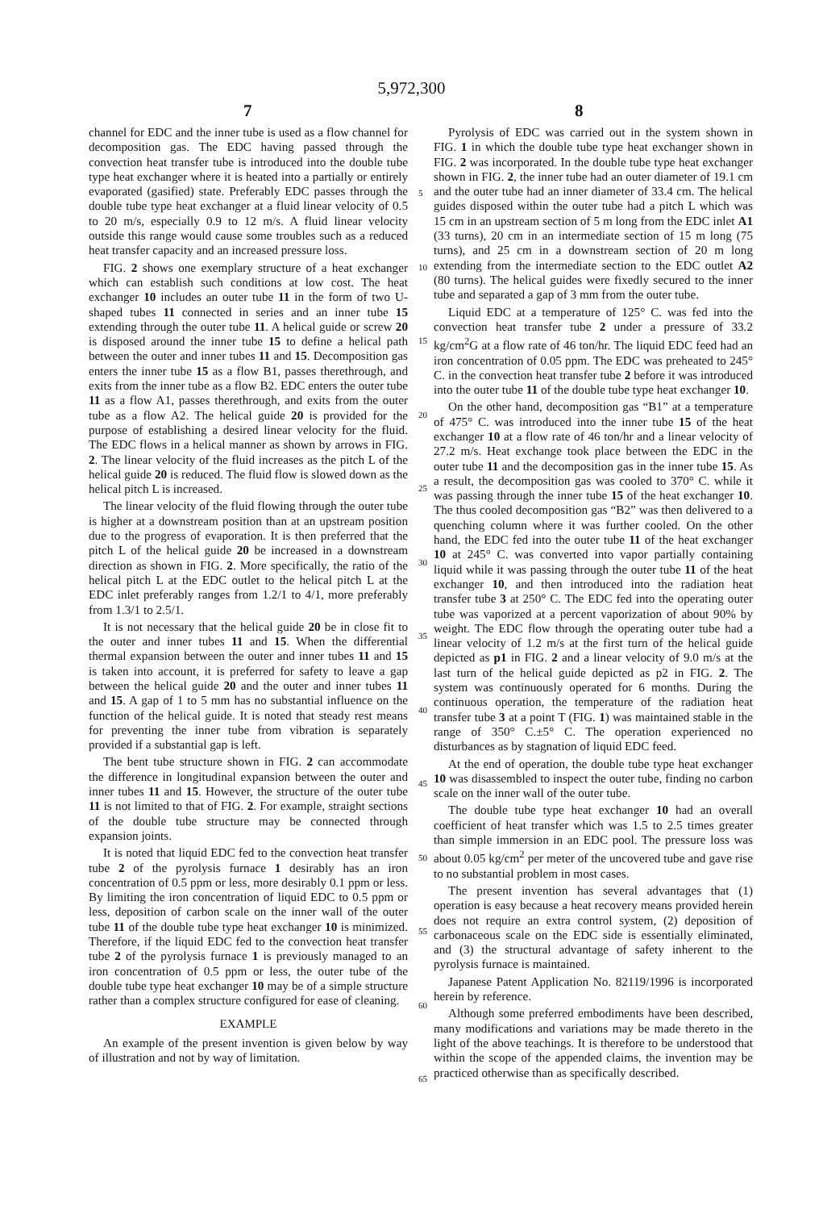5,972,300
7 8
channel for EDC and the inner tube is used as a flow channel for decomposition gas. The EDC having passed through the convection heat transfer tube is introduced into the double tube type heat exchanger where it is heated into a partially or entirely evaporated (gasified) state. Preferably EDC passes through the double tube type heat exchanger at a fluid linear velocity of 0.5 to 20 m/s, especially 0.9 to 12 m/s. A fluid linear velocity outside this range would cause some troubles such as a reduced heat transfer capacity and an increased pressure loss.
FIG. 2 shows one exemplary structure of a heat exchanger which can establish such conditions at low cost. The heat exchanger 10 includes an outer tube 11 in the form of two U-shaped tubes 11 connected in series and an inner tube 15 extending through the outer tube 11. A helical guide or screw 20 is disposed around the inner tube 15 to define a helical path between the outer and inner tubes 11 and 15. Decomposition gas enters the inner tube 15 as a flow B1, passes therethrough, and exits from the inner tube as a flow B2. EDC enters the outer tube 11 as a flow A1, passes therethrough, and exits from the outer tube as a flow A2. The helical guide 20 is provided for the purpose of establishing a desired linear velocity for the fluid. The EDC flows in a helical manner as shown by arrows in FIG. 2. The linear velocity of the fluid increases as the pitch L of the helical guide 20 is reduced. The fluid flow is slowed down as the helical pitch L is increased.
The linear velocity of the fluid flowing through the outer tube is higher at a downstream position than at an upstream position due to the progress of evaporation. It is then preferred that the pitch L of the helical guide 20 be increased in a downstream direction as shown in FIG. 2. More specifically, the ratio of the helical pitch L at the EDC outlet to the helical pitch L at the EDC inlet preferably ranges from 1.2/1 to 4/1, more preferably from 1.3/1 to 2.5/1.
It is not necessary that the helical guide 20 be in close fit to the outer and inner tubes 11 and 15. When the differential thermal expansion between the outer and inner tubes 11 and 15 is taken into account, it is preferred for safety to leave a gap between the helical guide 20 and the outer and inner tubes 11 and 15. A gap of 1 to 5 mm has no substantial influence on the function of the helical guide. It is noted that steady rest means for preventing the inner tube from vibration is separately provided if a substantial gap is left.
The bent tube structure shown in FIG. 2 can accommodate the difference in longitudinal expansion between the outer and inner tubes 11 and 15. However, the structure of the outer tube 11 is not limited to that of FIG. 2. For example, straight sections of the double tube structure may be connected through expansion joints.
It is noted that liquid EDC fed to the convection heat transfer tube 2 of the pyrolysis furnace 1 desirably has an iron concentration of 0.5 ppm or less, more desirably 0.1 ppm or less. By limiting the iron concentration of liquid EDC to 0.5 ppm or less, deposition of carbon scale on the inner wall of the outer tube 11 of the double tube type heat exchanger 10 is minimized. Therefore, if the liquid EDC fed to the convection heat transfer tube 2 of the pyrolysis furnace 1 is previously managed to an iron concentration of 0.5 ppm or less, the outer tube of the double tube type heat exchanger 10 may be of a simple structure rather than a complex structure configured for ease of cleaning.
EXAMPLE
An example of the present invention is given below by way of illustration and not by way of limitation.
Pyrolysis of EDC was carried out in the system shown in FIG. 1 in which the double tube type heat exchanger shown in FIG. 2 was incorporated. In the double tube type heat exchanger shown in FIG. 2, the inner tube had an outer diameter of 19.1 cm and the outer tube had an inner diameter of 33.4 cm. The helical guides disposed within the outer tube had a pitch L which was 15 cm in an upstream section of 5 m long from the EDC inlet A1 (33 turns), 20 cm in an intermediate section of 15 m long (75 turns), and 25 cm in a downstream section of 20 m long extending from the intermediate section to the EDC outlet A2 (80 turns). The helical guides were fixedly secured to the inner tube and separated a gap of 3 mm from the outer tube.
Liquid EDC at a temperature of 125° C. was fed into the convection heat transfer tube 2 under a pressure of 33.2 kg/cm<sup>2</sup>G at a flow rate of 46 ton/hr. The liquid EDC feed had an iron concentration of 0.05 ppm. The EDC was preheated to 245° C. in the convection heat transfer tube 2 before it was introduced into the outer tube 11 of the double tube type heat exchanger 10.
On the other hand, decomposition gas “B1” at a temperature of 475° C. was introduced into the inner tube 15 of the heat exchanger 10 at a flow rate of 46 ton/hr and a linear velocity of 27.2 m/s. Heat exchange took place between the EDC in the outer tube 11 and the decomposition gas in the inner tube 15. As a result, the decomposition gas was cooled to 370° C. while it was passing through the inner tube 15 of the heat exchanger 10. The thus cooled decomposition gas “B2” was then delivered to a quenching column where it was further cooled. On the other hand, the EDC fed into the outer tube 11 of the heat exchanger 10 at 245° C. was converted into vapor partially containing liquid while it was passing through the outer tube 11 of the heat exchanger 10, and then introduced into the radiation heat transfer tube 3 at 250° C. The EDC fed into the operating outer tube was vaporized at a percent vaporization of about 90% by weight. The EDC flow through the operating outer tube had a linear velocity of 1.2 m/s at the first turn of the helical guide depicted as p1 in FIG. 2 and a linear velocity of 9.0 m/s at the last turn of the helical guide depicted as p2 in FIG. 2. The system was continuously operated for 6 months. During the continuous operation, the temperature of the radiation heat transfer tube 3 at a point T (FIG. 1) was maintained stable in the range of 350° C.±5° C. The operation experienced no disturbances as by stagnation of liquid EDC feed.
At the end of operation, the double tube type heat exchanger 10 was disassembled to inspect the outer tube, finding no carbon scale on the inner wall of the outer tube.
The double tube type heat exchanger 10 had an overall coefficient of heat transfer which was 1.5 to 2.5 times greater than simple immersion in an EDC pool. The pressure loss was about 0.05 kg/cm<sup>2</sup> per meter of the uncovered tube and gave rise to no substantial problem in most cases.
The present invention has several advantages that (1) operation is easy because a heat recovery means provided herein does not require an extra control system, (2) deposition of carbonaceous scale on the EDC side is essentially eliminated, and (3) the structural advantage of safety inherent to the pyrolysis furnace is maintained.
Japanese Patent Application No. 82119/1996 is incorporated herein by reference.
Although some preferred embodiments have been described, many modifications and variations may be made thereto in the light of the above teachings. It is therefore to be understood that within the scope of the appended claims, the invention may be practiced otherwise than as specifically described.
5
10
15
20
25
30
35
40
45
50
55
60
65